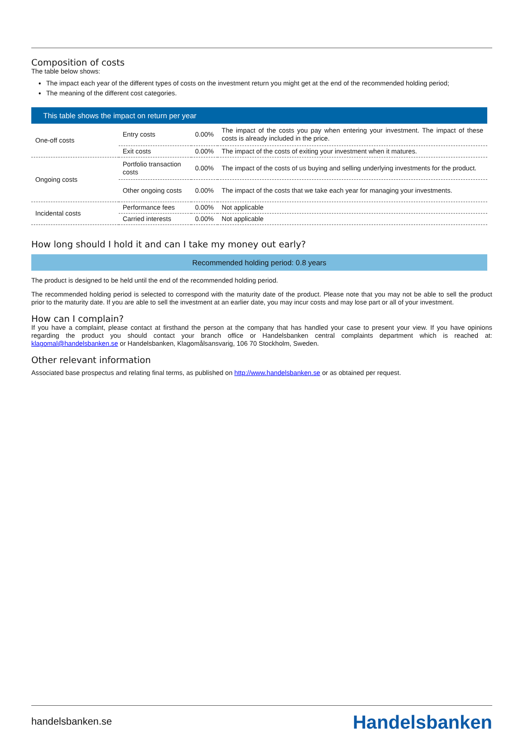Composition of costs
The table below shows:
The impact each year of the different types of costs on the investment return you might get at the end of the recommended holding period;
The meaning of the different cost categories.
| This table shows the impact on return per year | | | |
| --- | --- | --- | --- |
| One-off costs | Entry costs | 0.00% | The impact of the costs you pay when entering your investment. The impact of these costs is already included in the price. |
| | Exit costs | 0.00% | The impact of the costs of exiting your investment when it matures. |
| Ongoing costs | Portfolio transaction costs | 0.00% | The impact of the costs of us buying and selling underlying investments for the product. |
| | Other ongoing costs | 0.00% | The impact of the costs that we take each year for managing your investments. |
| Incidental costs | Performance fees | 0.00% | Not applicable |
| | Carried interests | 0.00% | Not applicable |
How long should I hold it and can I take my money out early?
Recommended holding period: 0.8 years
The product is designed to be held until the end of the recommended holding period.
The recommended holding period is selected to correspond with the maturity date of the product. Please note that you may not be able to sell the product prior to the maturity date. If you are able to sell the investment at an earlier date, you may incur costs and may lose part or all of your investment.
How can I complain?
If you have a complaint, please contact at firsthand the person at the company that has handled your case to present your view. If you have opinions regarding the product you should contact your branch office or Handelsbanken central complaints department which is reached at: klagomal@handelsbanken.se or Handelsbanken, Klagomålsansvarig, 106 70 Stockholm, Sweden.
Other relevant information
Associated base prospectus and relating final terms, as published on http://www.handelsbanken.se or as obtained per request.
handelsbanken.se Handelsbanken